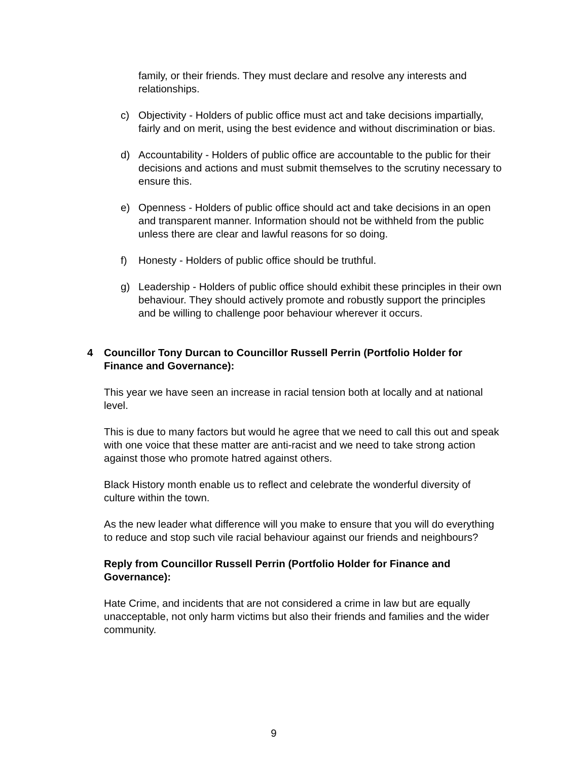family, or their friends. They must declare and resolve any interests and relationships.
c) Objectivity - Holders of public office must act and take decisions impartially, fairly and on merit, using the best evidence and without discrimination or bias.
d) Accountability - Holders of public office are accountable to the public for their decisions and actions and must submit themselves to the scrutiny necessary to ensure this.
e) Openness - Holders of public office should act and take decisions in an open and transparent manner. Information should not be withheld from the public unless there are clear and lawful reasons for so doing.
f) Honesty - Holders of public office should be truthful.
g) Leadership - Holders of public office should exhibit these principles in their own behaviour. They should actively promote and robustly support the principles and be willing to challenge poor behaviour wherever it occurs.
4 Councillor Tony Durcan to Councillor Russell Perrin (Portfolio Holder for Finance and Governance):
This year we have seen an increase in racial tension both at locally and at national level.
This is due to many factors but would he agree that we need to call this out and speak with one voice that these matter are anti-racist and we need to take strong action against those who promote hatred against others.
Black History month enable us to reflect and celebrate the wonderful diversity of culture within the town.
As the new leader what difference will you make to ensure that you will do everything to reduce and stop such vile racial behaviour against our friends and neighbours?
Reply from Councillor Russell Perrin (Portfolio Holder for Finance and Governance):
Hate Crime, and incidents that are not considered a crime in law but are equally unacceptable, not only harm victims but also their friends and families and the wider community.
9